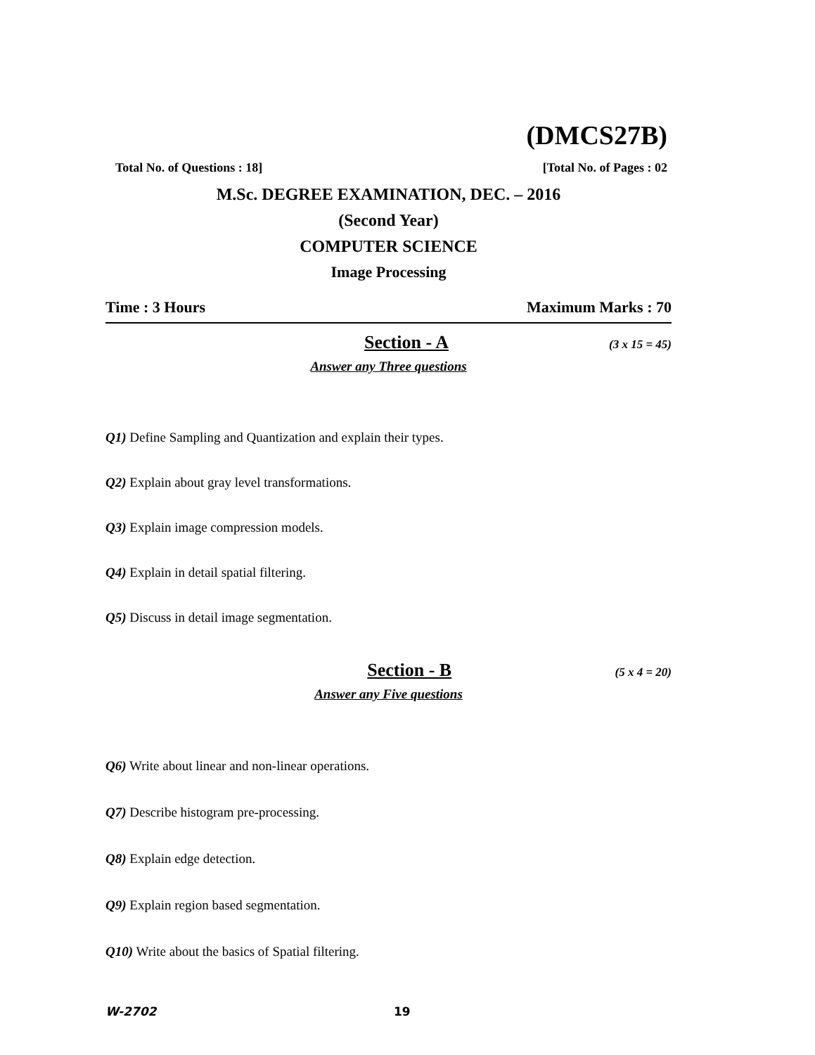(DMCS27B)
Total No. of Questions : 18] [Total No. of Pages : 02
M.Sc. DEGREE EXAMINATION, DEC. – 2016
(Second Year)
COMPUTER SCIENCE
Image Processing
Time : 3 Hours Maximum Marks : 70
Section - A (3 x 15 = 45)
Answer any Three questions
Q1) Define Sampling and Quantization and explain their types.
Q2) Explain about gray level transformations.
Q3) Explain image compression models.
Q4) Explain in detail spatial filtering.
Q5) Discuss in detail image segmentation.
Section - B (5 x 4 = 20)
Answer any Five questions
Q6) Write about linear and non-linear operations.
Q7) Describe histogram pre-processing.
Q8) Explain edge detection.
Q9) Explain region based segmentation.
Q10) Write about the basics of Spatial filtering.
W-2702 19